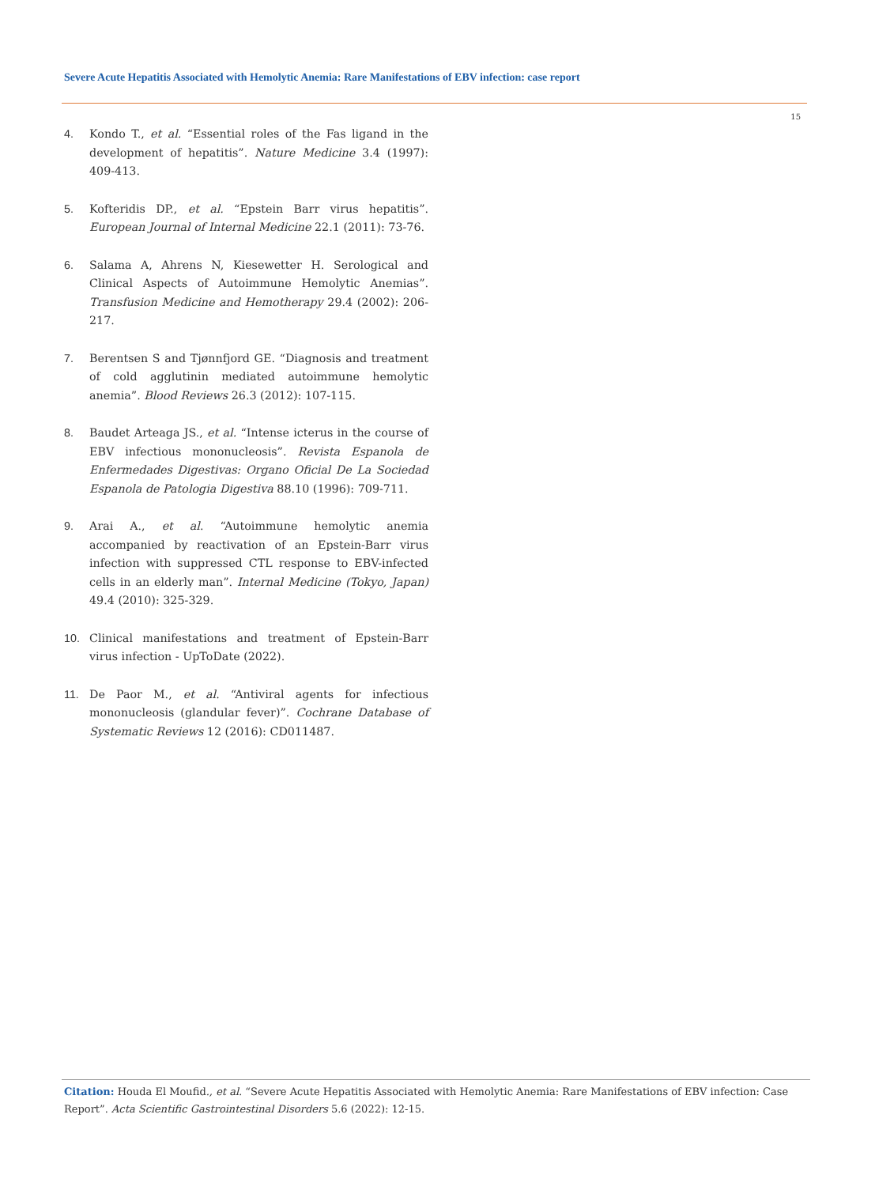Severe Acute Hepatitis Associated with Hemolytic Anemia: Rare Manifestations of EBV infection: case report
15
4. Kondo T., et al. “Essential roles of the Fas ligand in the development of hepatitis”. Nature Medicine 3.4 (1997): 409-413.
5. Kofteridis DP., et al. “Epstein Barr virus hepatitis”. European Journal of Internal Medicine 22.1 (2011): 73-76.
6. Salama A, Ahrens N, Kiesewetter H. Serological and Clinical Aspects of Autoimmune Hemolytic Anemias”. Transfusion Medicine and Hemotherapy 29.4 (2002): 206-217.
7. Berentsen S and Tjønnfjord GE. “Diagnosis and treatment of cold agglutinin mediated autoimmune hemolytic anemia”. Blood Reviews 26.3 (2012): 107-115.
8. Baudet Arteaga JS., et al. “Intense icterus in the course of EBV infectious mononucleosis”. Revista Espanola de Enfermedades Digestivas: Organo Oficial De La Sociedad Espanola de Patologia Digestiva 88.10 (1996): 709-711.
9. Arai A., et al. “Autoimmune hemolytic anemia accompanied by reactivation of an Epstein-Barr virus infection with suppressed CTL response to EBV-infected cells in an elderly man”. Internal Medicine (Tokyo, Japan) 49.4 (2010): 325-329.
10. Clinical manifestations and treatment of Epstein-Barr virus infection - UpToDate (2022).
11. De Paor M., et al. “Antiviral agents for infectious mononucleosis (glandular fever)”. Cochrane Database of Systematic Reviews 12 (2016): CD011487.
Citation: Houda El Moufid., et al. “Severe Acute Hepatitis Associated with Hemolytic Anemia: Rare Manifestations of EBV infection: Case Report”. Acta Scientific Gastrointestinal Disorders 5.6 (2022): 12-15.